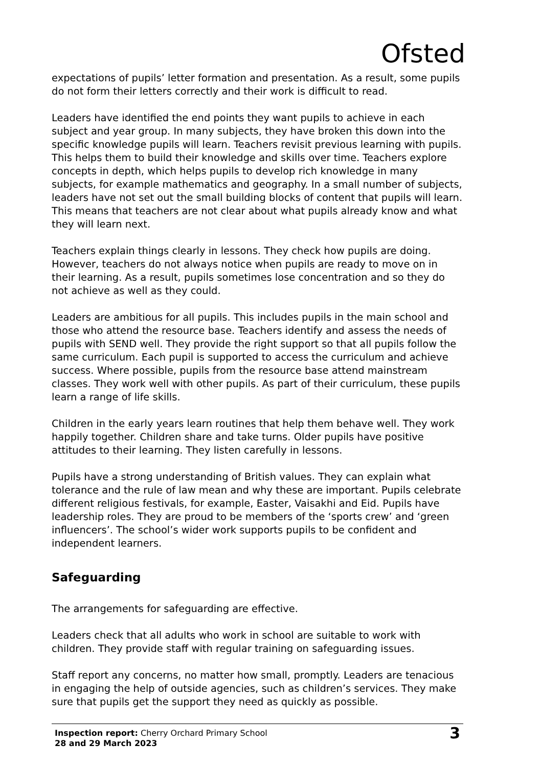Ofsted
expectations of pupils’ letter formation and presentation. As a result, some pupils do not form their letters correctly and their work is difficult to read.
Leaders have identified the end points they want pupils to achieve in each subject and year group. In many subjects, they have broken this down into the specific knowledge pupils will learn. Teachers revisit previous learning with pupils. This helps them to build their knowledge and skills over time. Teachers explore concepts in depth, which helps pupils to develop rich knowledge in many subjects, for example mathematics and geography. In a small number of subjects, leaders have not set out the small building blocks of content that pupils will learn. This means that teachers are not clear about what pupils already know and what they will learn next.
Teachers explain things clearly in lessons. They check how pupils are doing. However, teachers do not always notice when pupils are ready to move on in their learning. As a result, pupils sometimes lose concentration and so they do not achieve as well as they could.
Leaders are ambitious for all pupils. This includes pupils in the main school and those who attend the resource base. Teachers identify and assess the needs of pupils with SEND well. They provide the right support so that all pupils follow the same curriculum. Each pupil is supported to access the curriculum and achieve success. Where possible, pupils from the resource base attend mainstream classes. They work well with other pupils. As part of their curriculum, these pupils learn a range of life skills.
Children in the early years learn routines that help them behave well. They work happily together. Children share and take turns. Older pupils have positive attitudes to their learning. They listen carefully in lessons.
Pupils have a strong understanding of British values. They can explain what tolerance and the rule of law mean and why these are important. Pupils celebrate different religious festivals, for example, Easter, Vaisakhi and Eid. Pupils have leadership roles. They are proud to be members of the ‘sports crew’ and ‘green influencers’. The school’s wider work supports pupils to be confident and independent learners.
Safeguarding
The arrangements for safeguarding are effective.
Leaders check that all adults who work in school are suitable to work with children. They provide staff with regular training on safeguarding issues.
Staff report any concerns, no matter how small, promptly. Leaders are tenacious in engaging the help of outside agencies, such as children’s services. They make sure that pupils get the support they need as quickly as possible.
Inspection report: Cherry Orchard Primary School
28 and 29 March 2023
3